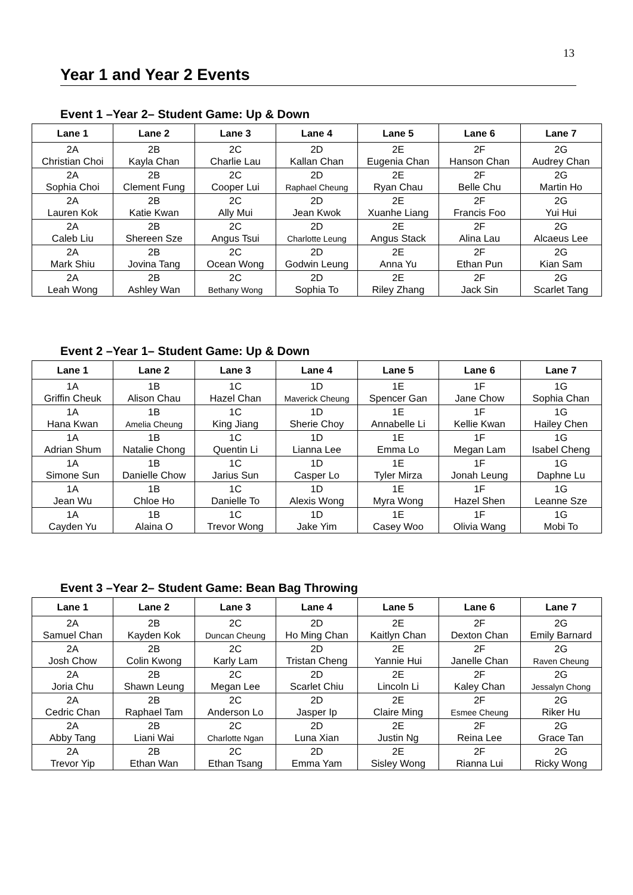13
Year 1 and Year 2 Events
Event 1 –Year 2– Student Game: Up & Down
| Lane 1 | Lane 2 | Lane 3 | Lane 4 | Lane 5 | Lane 6 | Lane 7 |
| --- | --- | --- | --- | --- | --- | --- |
| 2A Christian Choi | 2B Kayla Chan | 2C Charlie Lau | 2D Kallan Chan | 2E Eugenia Chan | 2F Hanson Chan | 2G Audrey Chan |
| 2A Sophia Choi | 2B Clement Fung | 2C Cooper Lui | 2D Raphael Cheung | 2E Ryan Chau | 2F Belle Chu | 2G Martin Ho |
| 2A Lauren Kok | 2B Katie Kwan | 2C Ally Mui | 2D Jean Kwok | 2E Xuanhe Liang | 2F Francis Foo | 2G Yui Hui |
| 2A Caleb Liu | 2B Shereen Sze | 2C Angus Tsui | 2D Charlotte Leung | 2E Angus Stack | 2F Alina Lau | 2G Alcaeus Lee |
| 2A Mark Shiu | 2B Jovina Tang | 2C Ocean Wong | 2D Godwin Leung | 2E Anna Yu | 2F Ethan Pun | 2G Kian Sam |
| 2A Leah Wong | 2B Ashley Wan | 2C Bethany Wong | 2D Sophia To | 2E Riley Zhang | 2F Jack Sin | 2G Scarlet Tang |
Event 2 –Year 1– Student Game: Up & Down
| Lane 1 | Lane 2 | Lane 3 | Lane 4 | Lane 5 | Lane 6 | Lane 7 |
| --- | --- | --- | --- | --- | --- | --- |
| 1A Griffin Cheuk | 1B Alison Chau | 1C Hazel Chan | 1D Maverick Cheung | 1E Spencer Gan | 1F Jane Chow | 1G Sophia Chan |
| 1A Hana Kwan | 1B Amelia Cheung | 1C King Jiang | 1D Sherie Choy | 1E Annabelle Li | 1F Kellie Kwan | 1G Hailey Chen |
| 1A Adrian Shum | 1B Natalie Chong | 1C Quentin Li | 1D Lianna Lee | 1E Emma Lo | 1F Megan Lam | 1G Isabel Cheng |
| 1A Simone Sun | 1B Danielle Chow | 1C Jarius Sun | 1D Casper Lo | 1E Tyler Mirza | 1F Jonah Leung | 1G Daphne Lu |
| 1A Jean Wu | 1B Chloe Ho | 1C Danielle To | 1D Alexis Wong | 1E Myra Wong | 1F Hazel Shen | 1G Leanne Sze |
| 1A Cayden Yu | 1B Alaina O | 1C Trevor Wong | 1D Jake Yim | 1E Casey Woo | 1F Olivia Wang | 1G Mobi To |
Event 3 –Year 2– Student Game: Bean Bag Throwing
| Lane 1 | Lane 2 | Lane 3 | Lane 4 | Lane 5 | Lane 6 | Lane 7 |
| --- | --- | --- | --- | --- | --- | --- |
| 2A Samuel Chan | 2B Kayden Kok | 2C Duncan Cheung | 2D Ho Ming Chan | 2E Kaitlyn Chan | 2F Dexton Chan | 2G Emily Barnard |
| 2A Josh Chow | 2B Colin Kwong | 2C Karly Lam | 2D Tristan Cheng | 2E Yannie Hui | 2F Janelle Chan | 2G Raven Cheung |
| 2A Joria Chu | 2B Shawn Leung | 2C Megan Lee | 2D Scarlet Chiu | 2E Lincoln Li | 2F Kaley Chan | 2G Jessalyn Chong |
| 2A Cedric Chan | 2B Raphael Tam | 2C Anderson Lo | 2D Jasper Ip | 2E Claire Ming | 2F Esmee Cheung | 2G Riker Hu |
| 2A Abby Tang | 2B Liani Wai | 2C Charlotte Ngan | 2D Luna Xian | 2E Justin Ng | 2F Reina Lee | 2G Grace Tan |
| 2A Trevor Yip | 2B Ethan Wan | 2C Ethan Tsang | 2D Emma Yam | 2E Sisley Wong | 2F Rianna Lui | 2G Ricky Wong |